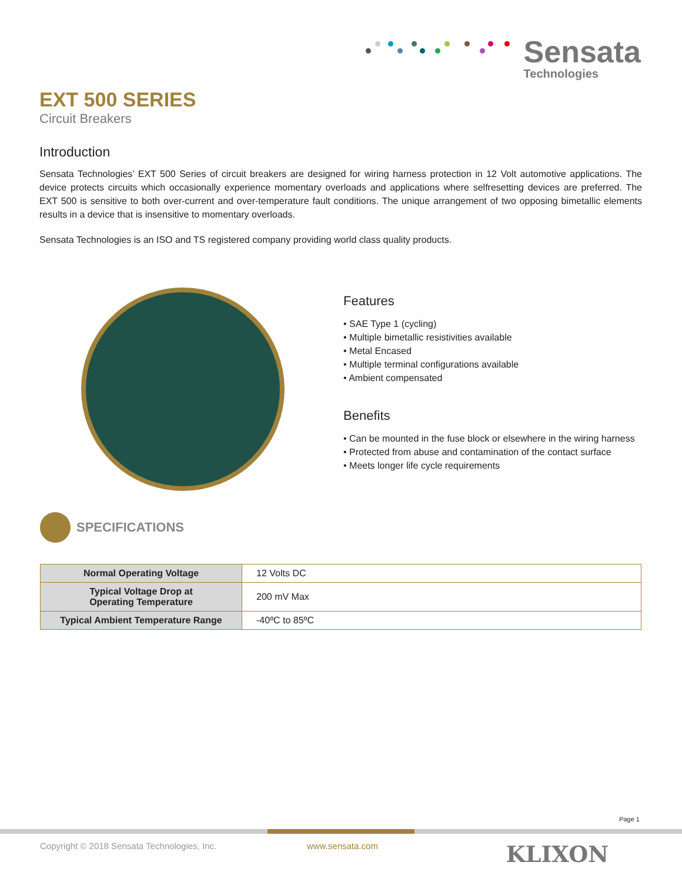Sensata
Technologies
EXT 500 SERIES
Circuit Breakers
Introduction
Sensata Technologies’ EXT 500 Series of circuit breakers are designed for wiring harness protection in 12 Volt automotive applications. The device protects circuits which occasionally experience momentary overloads and applications where selfresetting devices are preferred. The EXT 500 is sensitive to both over-current and over-temperature fault conditions. The unique arrangement of two opposing bimetallic elements results in a device that is insensitive to momentary overloads.
Sensata Technologies is an ISO and TS registered company providing world class quality products.
Features
• SAE Type 1 (cycling)
• Multiple bimetallic resistivities available
• Metal Encased
• Multiple terminal configurations available
• Ambient compensated
Benefits
• Can be mounted in the fuse block or elsewhere in the wiring harness
• Protected from abuse and contamination of the contact surface
• Meets longer life cycle requirements
SPECIFICATIONS
| Normal Operating Voltage | 12 Volts DC |
| Typical Voltage Drop at Operating Temperature | 200 mV Max |
| Typical Ambient Temperature Range | -40ºC to 85ºC |
Page 1
Copyright © 2018 Sensata Technologies, Inc.
www.sensata.com KLIXON